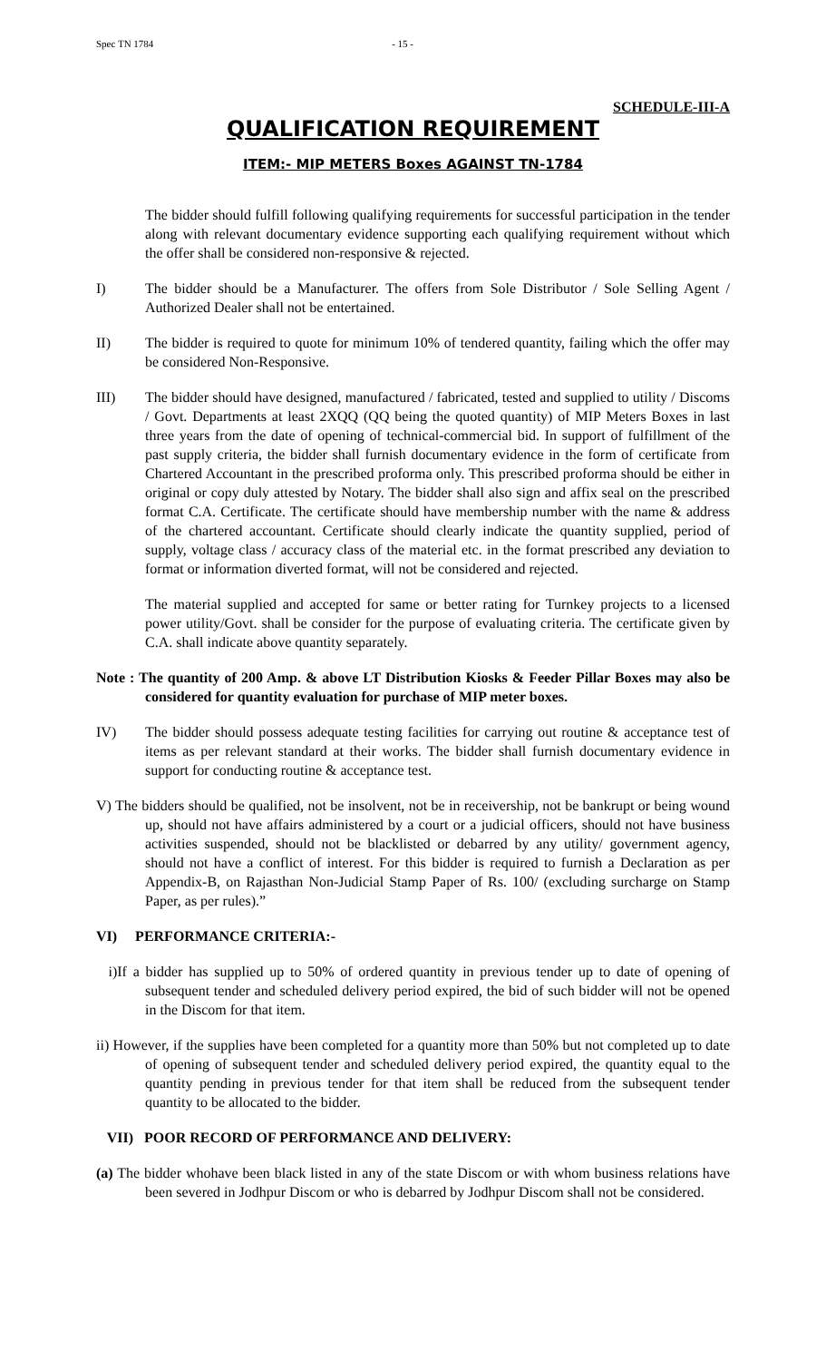Spec TN 1784 - 15 -
SCHEDULE-III-A
QUALIFICATION REQUIREMENT
ITEM:- MIP METERS Boxes AGAINST TN-1784
The bidder should fulfill following qualifying requirements for successful participation in the tender along with relevant documentary evidence supporting each qualifying requirement without which the offer shall be considered non-responsive & rejected.
I) The bidder should be a Manufacturer. The offers from Sole Distributor / Sole Selling Agent / Authorized Dealer shall not be entertained.
II) The bidder is required to quote for minimum 10% of tendered quantity, failing which the offer may be considered Non-Responsive.
III) The bidder should have designed, manufactured / fabricated, tested and supplied to utility / Discoms / Govt. Departments at least 2XQQ (QQ being the quoted quantity) of MIP Meters Boxes in last three years from the date of opening of technical-commercial bid. In support of fulfillment of the past supply criteria, the bidder shall furnish documentary evidence in the form of certificate from Chartered Accountant in the prescribed proforma only. This prescribed proforma should be either in original or copy duly attested by Notary. The bidder shall also sign and affix seal on the prescribed format C.A. Certificate. The certificate should have membership number with the name & address of the chartered accountant. Certificate should clearly indicate the quantity supplied, period of supply, voltage class / accuracy class of the material etc. in the format prescribed any deviation to format or information diverted format, will not be considered and rejected.
The material supplied and accepted for same or better rating for Turnkey projects to a licensed power utility/Govt. shall be consider for the purpose of evaluating criteria. The certificate given by C.A. shall indicate above quantity separately.
Note : The quantity of 200 Amp. & above LT Distribution Kiosks & Feeder Pillar Boxes may also be considered for quantity evaluation for purchase of MIP meter boxes.
IV) The bidder should possess adequate testing facilities for carrying out routine & acceptance test of items as per relevant standard at their works. The bidder shall furnish documentary evidence in support for conducting routine & acceptance test.
V) The bidders should be qualified, not be insolvent, not be in receivership, not be bankrupt or being wound up, should not have affairs administered by a court or a judicial officers, should not have business activities suspended, should not be blacklisted or debarred by any utility/ government agency, should not have a conflict of interest. For this bidder is required to furnish a Declaration as per Appendix-B, on Rajasthan Non-Judicial Stamp Paper of Rs. 100/ (excluding surcharge on Stamp Paper, as per rules).”
VI) PERFORMANCE CRITERIA:-
i)If a bidder has supplied up to 50% of ordered quantity in previous tender up to date of opening of subsequent tender and scheduled delivery period expired, the bid of such bidder will not be opened in the Discom for that item.
ii) However, if the supplies have been completed for a quantity more than 50% but not completed up to date of opening of subsequent tender and scheduled delivery period expired, the quantity equal to the quantity pending in previous tender for that item shall be reduced from the subsequent tender quantity to be allocated to the bidder.
VII) POOR RECORD OF PERFORMANCE AND DELIVERY:
(a) The bidder whohave been black listed in any of the state Discom or with whom business relations have been severed in Jodhpur Discom or who is debarred by Jodhpur Discom shall not be considered.